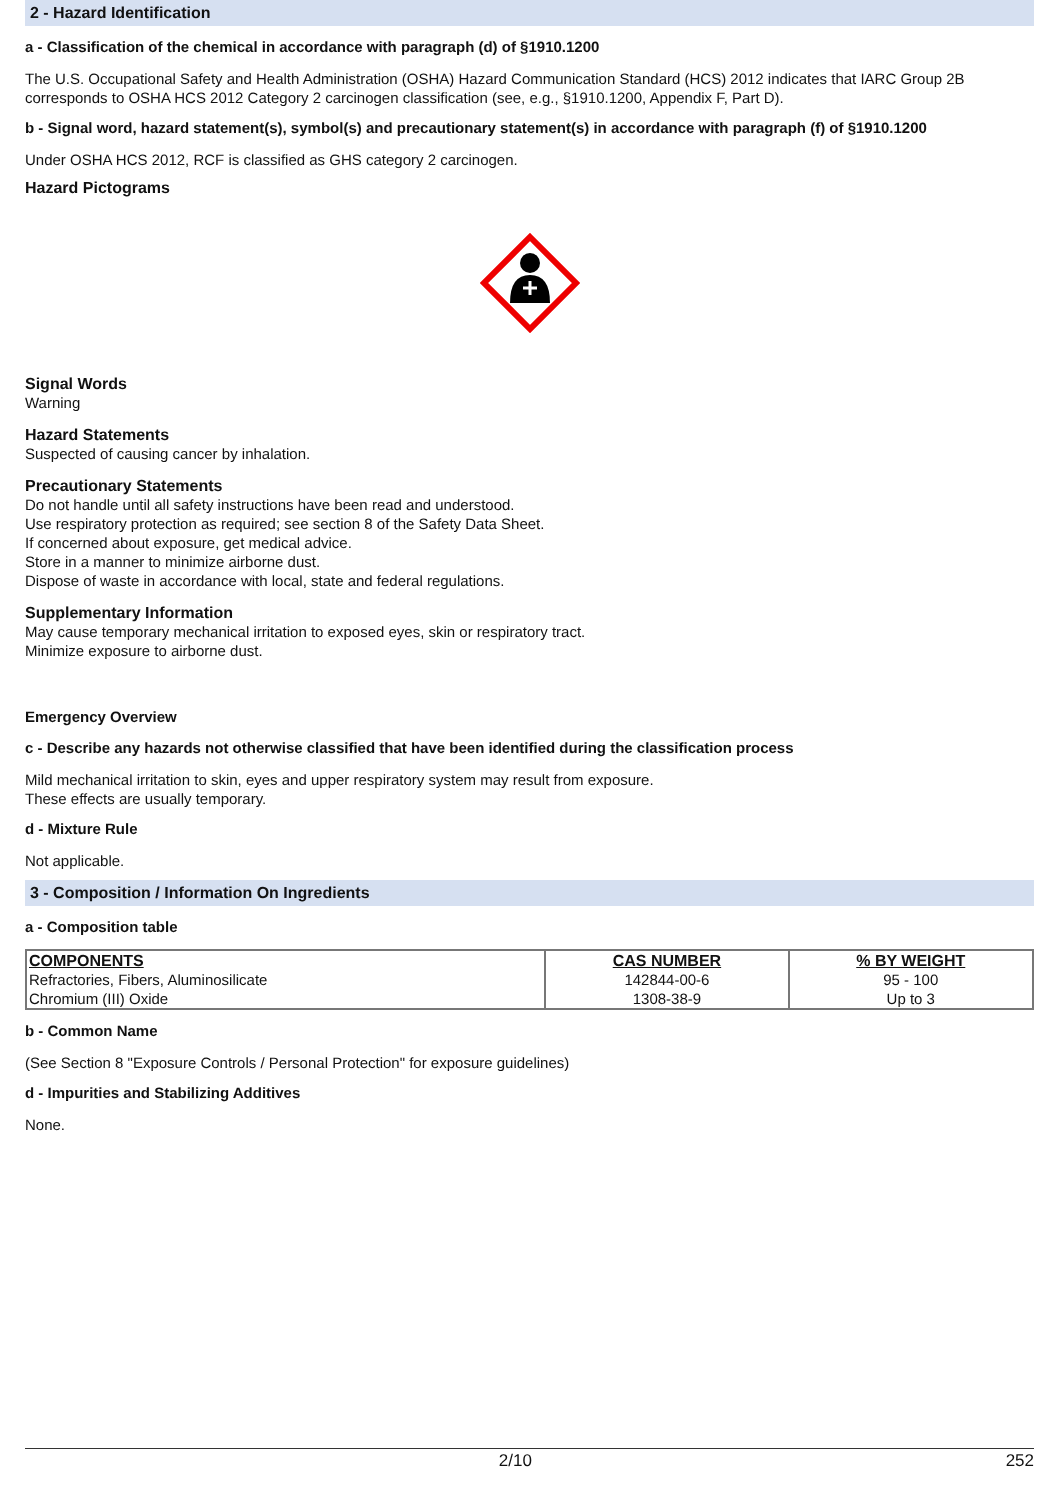2 - Hazard Identification
a - Classification of the chemical in accordance with paragraph (d) of §1910.1200
The U.S. Occupational Safety and Health Administration (OSHA) Hazard Communication Standard (HCS) 2012 indicates that IARC Group 2B corresponds to OSHA HCS 2012 Category 2 carcinogen classification (see, e.g., §1910.1200, Appendix F, Part D).
b - Signal word, hazard statement(s), symbol(s) and precautionary statement(s) in accordance with paragraph (f) of §1910.1200
Under OSHA HCS 2012, RCF is classified as GHS category 2 carcinogen.
Hazard Pictograms
Signal Words
Warning
Hazard Statements
Suspected of causing cancer by inhalation.
Precautionary Statements
Do not handle until all safety instructions have been read and understood.
Use respiratory protection as required; see section 8 of the Safety Data Sheet.
If concerned about exposure, get medical advice.
Store in a manner to minimize airborne dust.
Dispose of waste in accordance with local, state and federal regulations.
Supplementary Information
May cause temporary mechanical irritation to exposed eyes, skin or respiratory tract.
Minimize exposure to airborne dust.
Emergency Overview
c - Describe any hazards not otherwise classified that have been identified during the classification process
Mild mechanical irritation to skin, eyes and upper respiratory system may result from exposure.
These effects are usually temporary.
d - Mixture Rule
Not applicable.
3 - Composition / Information On Ingredients
a - Composition table
| COMPONENTS | CAS NUMBER | % BY WEIGHT |
| --- | --- | --- |
| Refractories, Fibers, Aluminosilicate | 142844-00-6 | 95 - 100 |
| Chromium (III) Oxide | 1308-38-9 | Up to 3 |
b - Common Name
(See Section 8 "Exposure Controls / Personal Protection" for exposure guidelines)
d - Impurities and Stabilizing Additives
None.
2/10 252